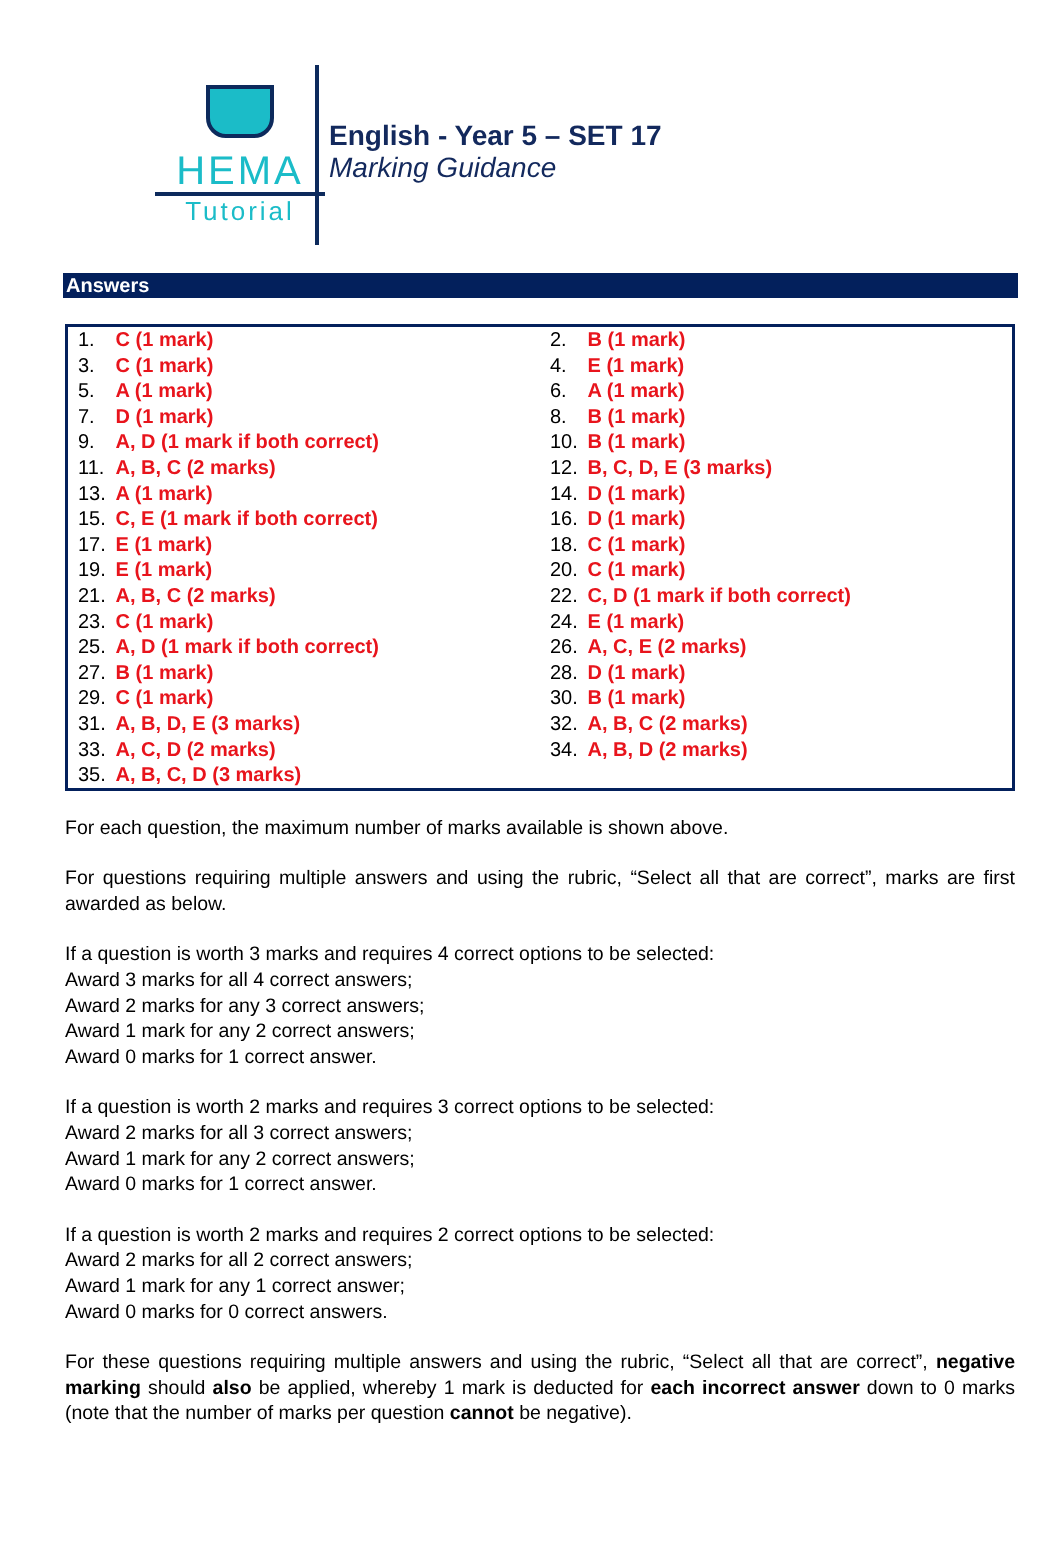HEMA
Tutorial
English - Year 5 – SET 17
Marking Guidance
Answers
| 1. C (1 mark) | 2. B (1 mark) |
| 3. C (1 mark) | 4. E (1 mark) |
| 5. A (1 mark) | 6. A (1 mark) |
| 7. D (1 mark) | 8. B (1 mark) |
| 9. A, D (1 mark if both correct) | 10. B (1 mark) |
| 11. A, B, C (2 marks) | 12. B, C, D, E (3 marks) |
| 13. A (1 mark) | 14. D (1 mark) |
| 15. C, E (1 mark if both correct) | 16. D (1 mark) |
| 17. E (1 mark) | 18. C (1 mark) |
| 19. E (1 mark) | 20. C (1 mark) |
| 21. A, B, C (2 marks) | 22. C, D (1 mark if both correct) |
| 23. C (1 mark) | 24. E (1 mark) |
| 25. A, D (1 mark if both correct) | 26. A, C, E (2 marks) |
| 27. B (1 mark) | 28. D (1 mark) |
| 29. C (1 mark) | 30. B (1 mark) |
| 31. A, B, D, E (3 marks) | 32. A, B, C (2 marks) |
| 33. A, C, D (2 marks) | 34. A, B, D (2 marks) |
| 35. A, B, C, D (3 marks) | |
For each question, the maximum number of marks available is shown above.
For questions requiring multiple answers and using the rubric, “Select all that are correct”, marks are first awarded as below.
If a question is worth 3 marks and requires 4 correct options to be selected:
Award 3 marks for all 4 correct answers;
Award 2 marks for any 3 correct answers;
Award 1 mark for any 2 correct answers;
Award 0 marks for 1 correct answer.
If a question is worth 2 marks and requires 3 correct options to be selected:
Award 2 marks for all 3 correct answers;
Award 1 mark for any 2 correct answers;
Award 0 marks for 1 correct answer.
If a question is worth 2 marks and requires 2 correct options to be selected:
Award 2 marks for all 2 correct answers;
Award 1 mark for any 1 correct answer;
Award 0 marks for 0 correct answers.
For these questions requiring multiple answers and using the rubric, “Select all that are correct”, negative marking should also be applied, whereby 1 mark is deducted for each incorrect answer down to 0 marks (note that the number of marks per question cannot be negative).